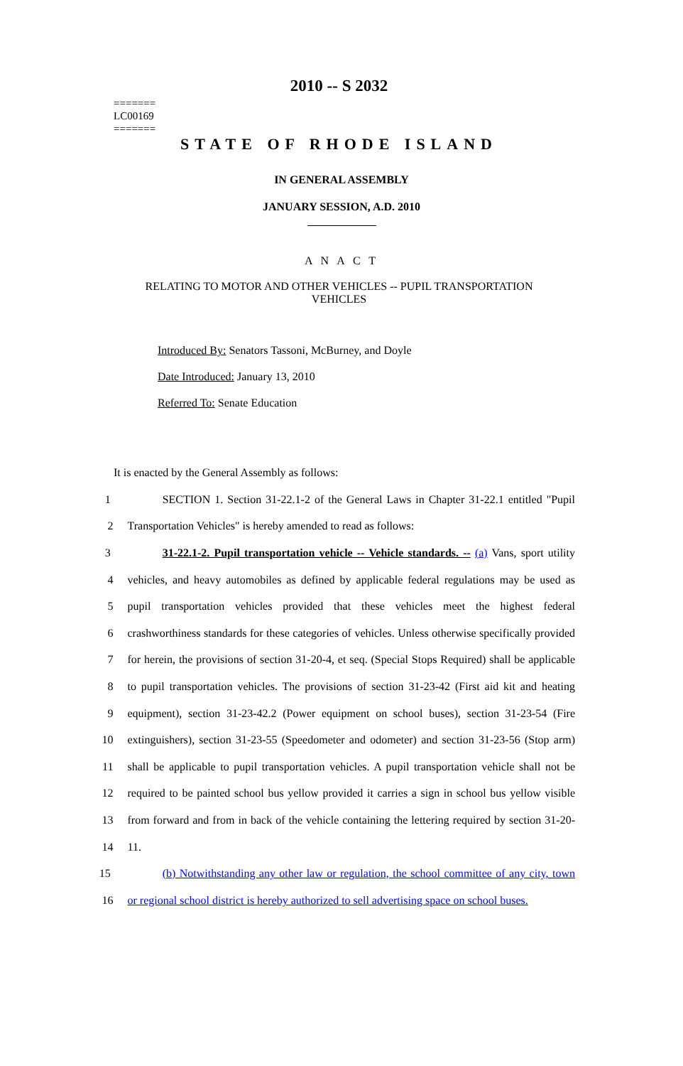2010 -- S 2032
=======
LC00169
=======
STATE OF RHODE ISLAND
IN GENERAL ASSEMBLY
JANUARY SESSION, A.D. 2010
A N A C T
RELATING TO MOTOR AND OTHER VEHICLES -- PUPIL TRANSPORTATION
VEHICLES
Introduced By: Senators Tassoni, McBurney, and Doyle
Date Introduced: January 13, 2010
Referred To: Senate Education
It is enacted by the General Assembly as follows:
1 SECTION 1. Section 31-22.1-2 of the General Laws in Chapter 31-22.1 entitled "Pupil
2 Transportation Vehicles" is hereby amended to read as follows:
3 31-22.1-2. Pupil transportation vehicle -- Vehicle standards. -- (a) Vans, sport utility
4 vehicles, and heavy automobiles as defined by applicable federal regulations may be used as
5 pupil transportation vehicles provided that these vehicles meet the highest federal
6 crashworthiness standards for these categories of vehicles. Unless otherwise specifically provided
7 for herein, the provisions of section 31-20-4, et seq. (Special Stops Required) shall be applicable
8 to pupil transportation vehicles. The provisions of section 31-23-42 (First aid kit and heating
9 equipment), section 31-23-42.2 (Power equipment on school buses), section 31-23-54 (Fire
10 extinguishers), section 31-23-55 (Speedometer and odometer) and section 31-23-56 (Stop arm)
11 shall be applicable to pupil transportation vehicles. A pupil transportation vehicle shall not be
12 required to be painted school bus yellow provided it carries a sign in school bus yellow visible
13 from forward and from in back of the vehicle containing the lettering required by section 31-20-
14 11.
15 (b) Notwithstanding any other law or regulation, the school committee of any city, town
16 or regional school district is hereby authorized to sell advertising space on school buses.